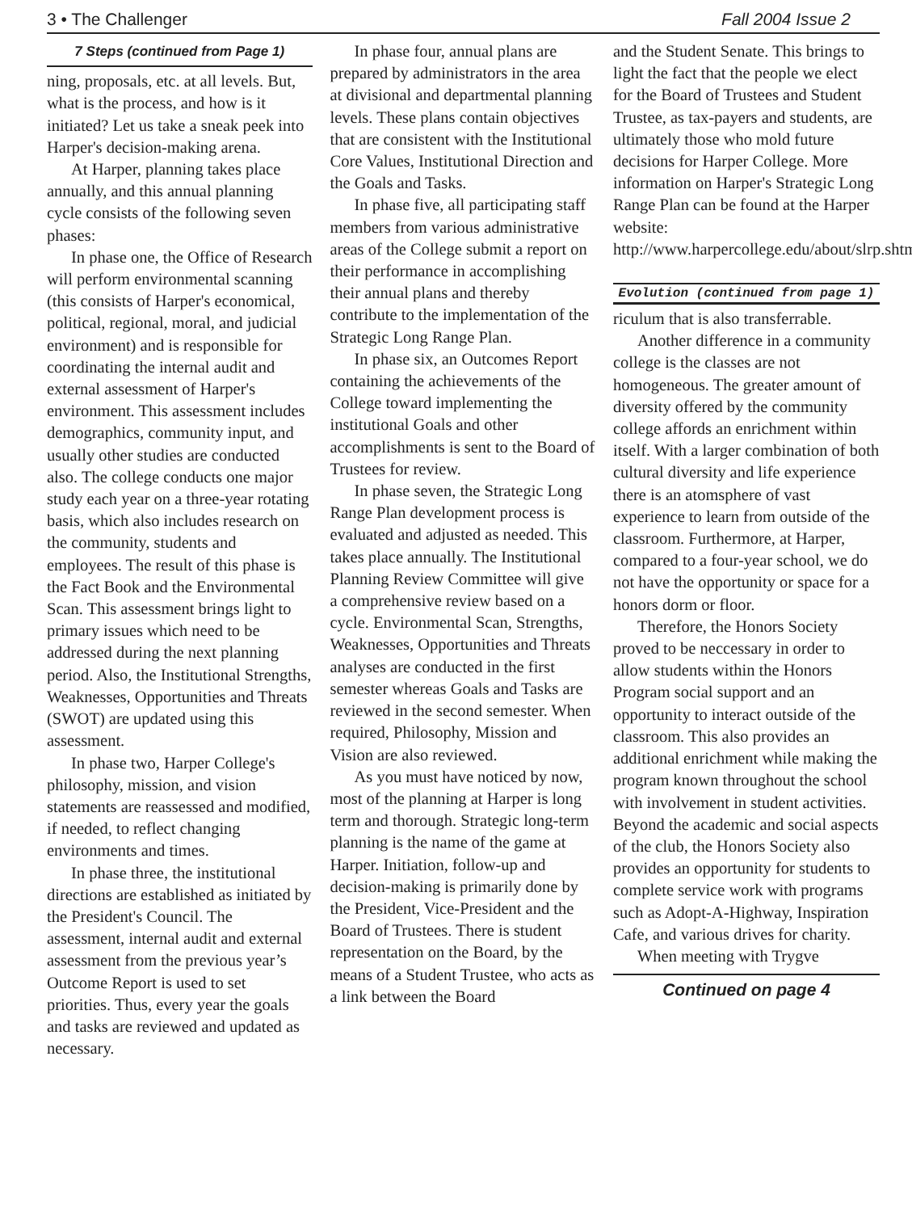3 • The Challenger Fall 2004 Issue 2
7 Steps (continued from Page 1)
ning, proposals, etc. at all levels. But, what is the process, and how is it initiated? Let us take a sneak peek into Harper's decision-making arena.
At Harper, planning takes place annually, and this annual planning cycle consists of the following seven phases:
In phase one, the Office of Research will perform environmental scanning (this consists of Harper's economical, political, regional, moral, and judicial environment) and is responsible for coordinating the internal audit and external assessment of Harper's environment. This assessment includes demographics, community input, and usually other studies are conducted also. The college conducts one major study each year on a three-year rotating basis, which also includes research on the community, students and employees. The result of this phase is the Fact Book and the Environmental Scan. This assessment brings light to primary issues which need to be addressed during the next planning period. Also, the Institutional Strengths, Weaknesses, Opportunities and Threats (SWOT) are updated using this assessment.
In phase two, Harper College's philosophy, mission, and vision statements are reassessed and modified, if needed, to reflect changing environments and times.
In phase three, the institutional directions are established as initiated by the President's Council. The assessment, internal audit and external assessment from the previous year’s Outcome Report is used to set priorities. Thus, every year the goals and tasks are reviewed and updated as necessary.
In phase four, annual plans are prepared by administrators in the area at divisional and departmental planning levels. These plans contain objectives that are consistent with the Institutional Core Values, Institutional Direction and the Goals and Tasks.
In phase five, all participating staff members from various administrative areas of the College submit a report on their performance in accomplishing their annual plans and thereby contribute to the implementation of the Strategic Long Range Plan.
In phase six, an Outcomes Report containing the achievements of the College toward implementing the institutional Goals and other accomplishments is sent to the Board of Trustees for review.
In phase seven, the Strategic Long Range Plan development process is evaluated and adjusted as needed. This takes place annually. The Institutional Planning Review Committee will give a comprehensive review based on a cycle. Environmental Scan, Strengths, Weaknesses, Opportunities and Threats analyses are conducted in the first semester whereas Goals and Tasks are reviewed in the second semester. When required, Philosophy, Mission and Vision are also reviewed.
As you must have noticed by now, most of the planning at Harper is long term and thorough. Strategic long-term planning is the name of the game at Harper. Initiation, follow-up and decision-making is primarily done by the President, Vice-President and the Board of Trustees. There is student representation on the Board, by the means of a Student Trustee, who acts as a link between the Board
and the Student Senate. This brings to light the fact that the people we elect for the Board of Trustees and Student Trustee, as tax-payers and students, are ultimately those who mold future decisions for Harper College. More information on Harper's Strategic Long Range Plan can be found at the Harper website: http://www.harpercollege.edu/about/slrp.shtml
Evolution (continued from page 1)
riculum that is also transferrable.
Another difference in a community college is the classes are not homogeneous. The greater amount of diversity offered by the community college affords an enrichment within itself. With a larger combination of both cultural diversity and life experience there is an atomsphere of vast experience to learn from outside of the classroom. Furthermore, at Harper, compared to a four-year school, we do not have the opportunity or space for a honors dorm or floor.
Therefore, the Honors Society proved to be neccessary in order to allow students within the Honors Program social support and an opportunity to interact outside of the classroom. This also provides an additional enrichment while making the program known throughout the school with involvement in student activities. Beyond the academic and social aspects of the club, the Honors Society also provides an opportunity for students to complete service work with programs such as Adopt-A-Highway, Inspiration Cafe, and various drives for charity.
When meeting with Trygve
Continued on page 4